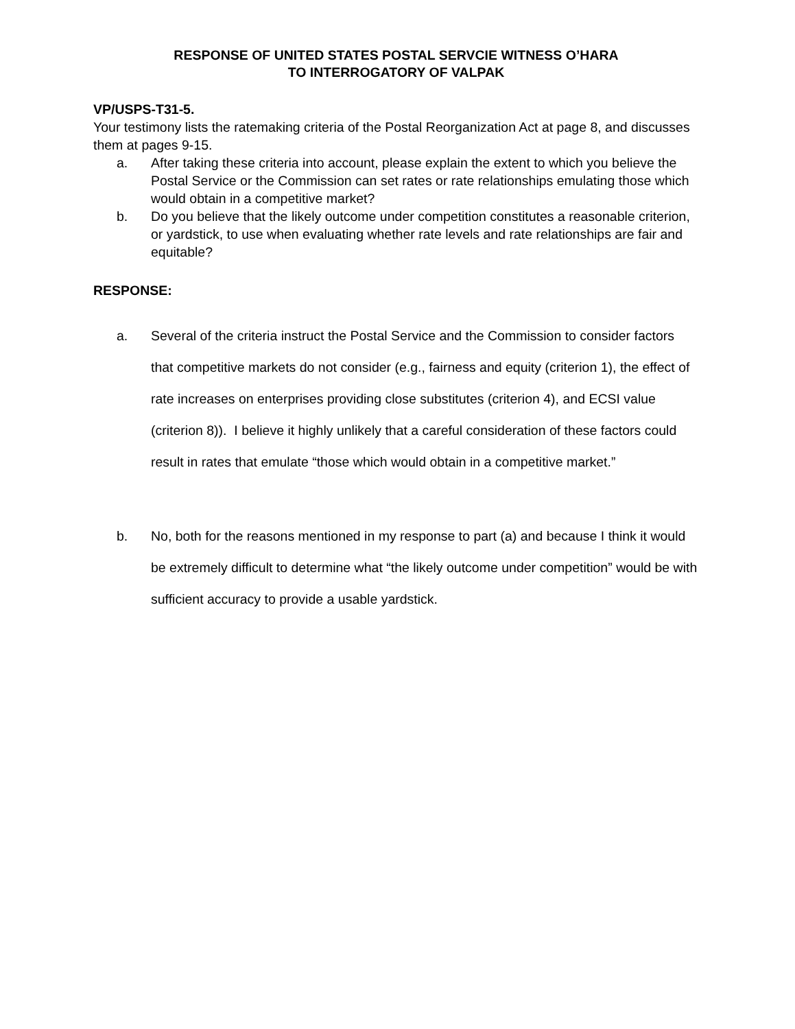RESPONSE OF UNITED STATES POSTAL SERVCIE WITNESS O’HARA
TO INTERROGATORY OF VALPAK
VP/USPS-T31-5.
Your testimony lists the ratemaking criteria of the Postal Reorganization Act at page 8, and discusses them at pages 9-15.
a. After taking these criteria into account, please explain the extent to which you believe the Postal Service or the Commission can set rates or rate relationships emulating those which would obtain in a competitive market?
b. Do you believe that the likely outcome under competition constitutes a reasonable criterion, or yardstick, to use when evaluating whether rate levels and rate relationships are fair and equitable?
RESPONSE:
a. Several of the criteria instruct the Postal Service and the Commission to consider factors that competitive markets do not consider (e.g., fairness and equity (criterion 1), the effect of rate increases on enterprises providing close substitutes (criterion 4), and ECSI value (criterion 8)). I believe it highly unlikely that a careful consideration of these factors could result in rates that emulate “those which would obtain in a competitive market.”
b. No, both for the reasons mentioned in my response to part (a) and because I think it would be extremely difficult to determine what “the likely outcome under competition” would be with sufficient accuracy to provide a usable yardstick.